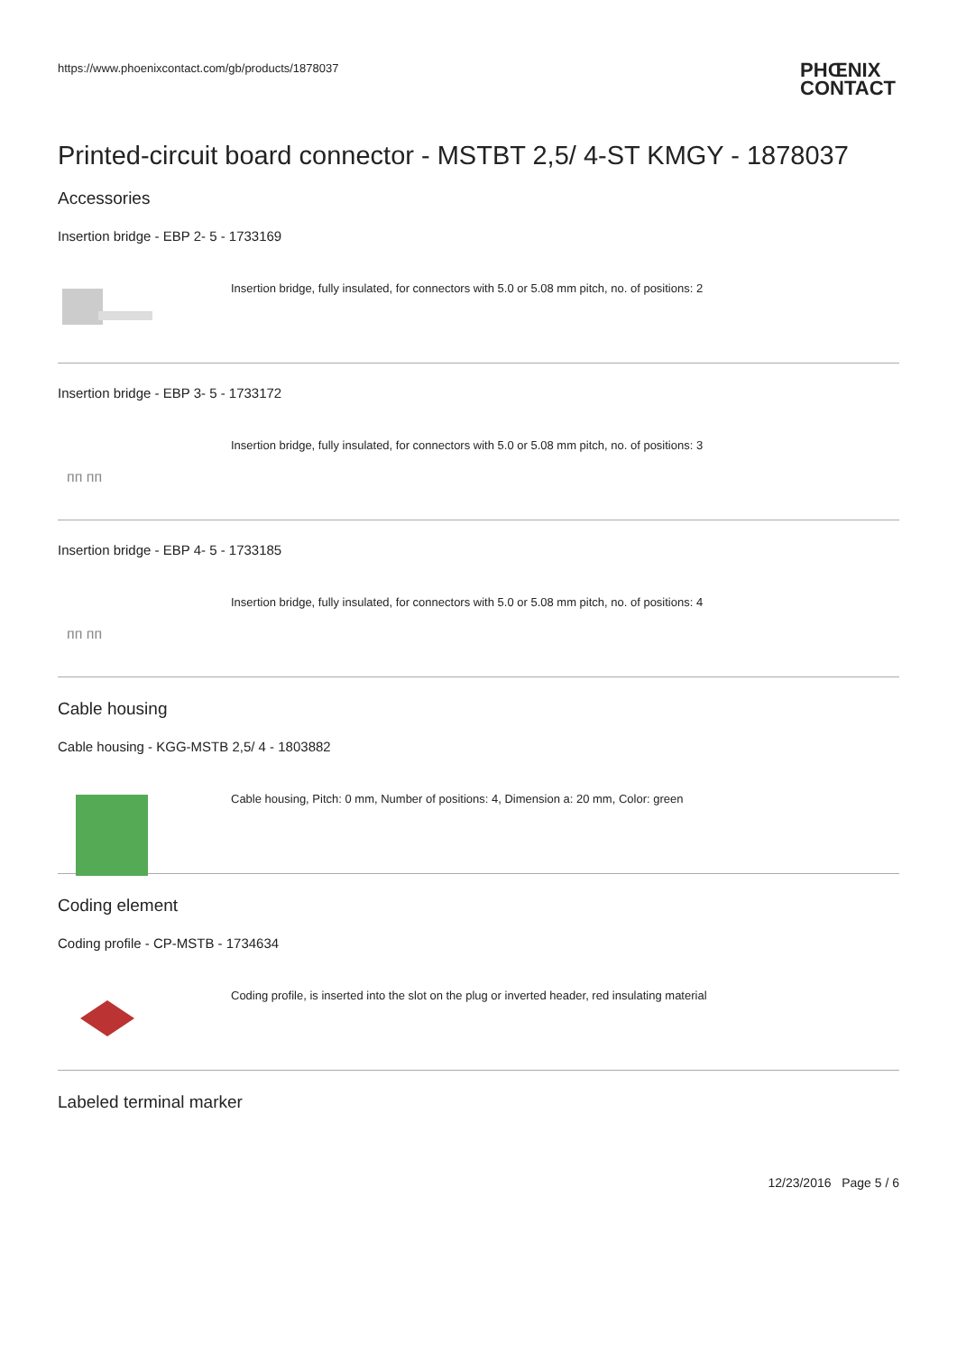https://www.phoenixcontact.com/gb/products/1878037
PHŒNIX
CONTACT
Printed-circuit board connector - MSTBT 2,5/ 4-ST KMGY - 1878037
Accessories
Insertion bridge - EBP 2- 5 - 1733169
Insertion bridge, fully insulated, for connectors with 5.0 or 5.08 mm pitch, no. of positions: 2
Insertion bridge - EBP 3- 5 - 1733172
ᴨᴨ ᴨᴨ
Insertion bridge, fully insulated, for connectors with 5.0 or 5.08 mm pitch, no. of positions: 3
Insertion bridge - EBP 4- 5 - 1733185
ᴨᴨ ᴨᴨ
Insertion bridge, fully insulated, for connectors with 5.0 or 5.08 mm pitch, no. of positions: 4
Cable housing
Cable housing - KGG-MSTB 2,5/ 4 - 1803882
Cable housing, Pitch: 0 mm, Number of positions: 4, Dimension a: 20 mm, Color: green
Coding element
Coding profile - CP-MSTB - 1734634
Coding profile, is inserted into the slot on the plug or inverted header, red insulating material
Labeled terminal marker
12/23/2016 Page 5 / 6